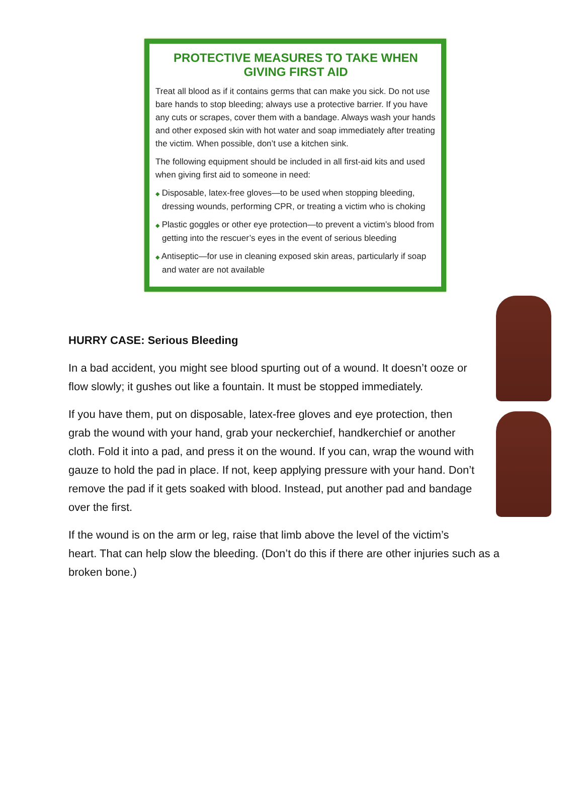PROTECTIVE MEASURES TO TAKE WHEN GIVING FIRST AID
Treat all blood as if it contains germs that can make you sick. Do not use bare hands to stop bleeding; always use a protective barrier. If you have any cuts or scrapes, cover them with a bandage. Always wash your hands and other exposed skin with hot water and soap immediately after treating the victim. When possible, don’t use a kitchen sink.
The following equipment should be included in all first-aid kits and used when giving first aid to someone in need:
◆ Disposable, latex-free gloves—to be used when stopping bleeding, dressing wounds, performing CPR, or treating a victim who is choking
◆ Plastic goggles or other eye protection—to prevent a victim’s blood from getting into the rescuer’s eyes in the event of serious bleeding
◆ Antiseptic—for use in cleaning exposed skin areas, particularly if soap and water are not available
HURRY CASE: Serious Bleeding
In a bad accident, you might see blood spurting out of a wound. It doesn’t ooze or flow slowly; it gushes out like a fountain. It must be stopped immediately.
If you have them, put on disposable, latex-free gloves and eye protection, then grab the wound with your hand, grab your neckerchief, handkerchief or another cloth. Fold it into a pad, and press it on the wound. If you can, wrap the wound with gauze to hold the pad in place. If not, keep applying pressure with your hand. Don’t remove the pad if it gets soaked with blood. Instead, put another pad and bandage over the first.
If the wound is on the arm or leg, raise that limb above the level of the victim’s heart. That can help slow the bleeding. (Don’t do this if there are other injuries such as a broken bone.)